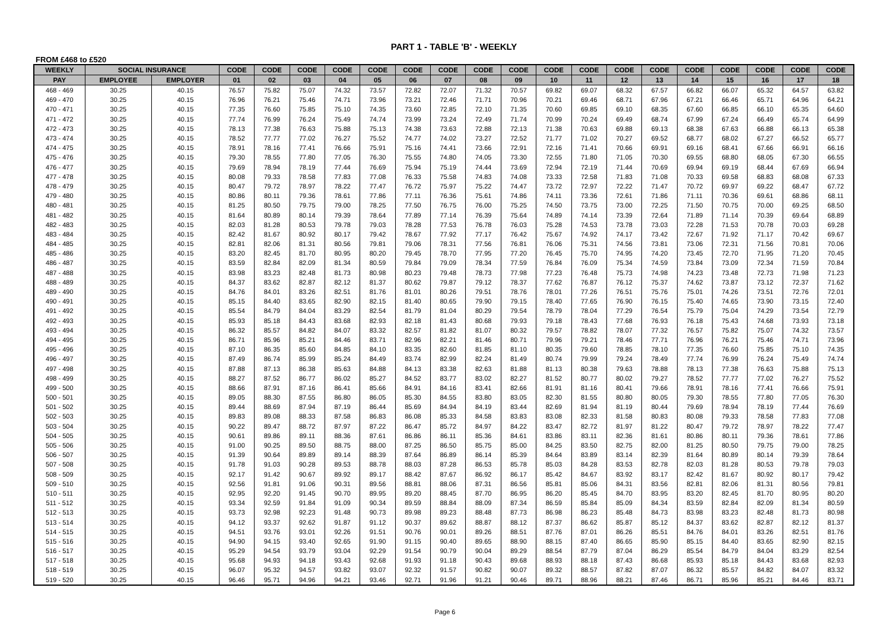PART 1 - TABLE 'B' - WEEKLY
FROM £468 to £520
| WEEKLY | SOCIAL INSURANCE | | CODE | CODE | CODE | CODE | CODE | CODE | CODE | CODE | CODE | CODE | CODE | CODE | CODE | CODE | CODE | CODE | CODE | CODE |
| --- | --- | --- | --- | --- | --- | --- | --- | --- | --- | --- | --- | --- | --- | --- | --- | --- | --- | --- | --- | --- |
| PAY | EMPLOYEE | EMPLOYER | 01 | 02 | 03 | 04 | 05 | 06 | 07 | 08 | 09 | 10 | 11 | 12 | 13 | 14 | 15 | 16 | 17 | 18 |
| 468 - 469 | 30.25 | 40.15 | 76.57 | 75.82 | 75.07 | 74.32 | 73.57 | 72.82 | 72.07 | 71.32 | 70.57 | 69.82 | 69.07 | 68.32 | 67.57 | 66.82 | 66.07 | 65.32 | 64.57 | 63.82 |
| 469 - 470 | 30.25 | 40.15 | 76.96 | 76.21 | 75.46 | 74.71 | 73.96 | 73.21 | 72.46 | 71.71 | 70.96 | 70.21 | 69.46 | 68.71 | 67.96 | 67.21 | 66.46 | 65.71 | 64.96 | 64.21 |
| 470 - 471 | 30.25 | 40.15 | 77.35 | 76.60 | 75.85 | 75.10 | 74.35 | 73.60 | 72.85 | 72.10 | 71.35 | 70.60 | 69.85 | 69.10 | 68.35 | 67.60 | 66.85 | 66.10 | 65.35 | 64.60 |
| 471 - 472 | 30.25 | 40.15 | 77.74 | 76.99 | 76.24 | 75.49 | 74.74 | 73.99 | 73.24 | 72.49 | 71.74 | 70.99 | 70.24 | 69.49 | 68.74 | 67.99 | 67.24 | 66.49 | 65.74 | 64.99 |
| 472 - 473 | 30.25 | 40.15 | 78.13 | 77.38 | 76.63 | 75.88 | 75.13 | 74.38 | 73.63 | 72.88 | 72.13 | 71.38 | 70.63 | 69.88 | 69.13 | 68.38 | 67.63 | 66.88 | 66.13 | 65.38 |
| 473 - 474 | 30.25 | 40.15 | 78.52 | 77.77 | 77.02 | 76.27 | 75.52 | 74.77 | 74.02 | 73.27 | 72.52 | 71.77 | 71.02 | 70.27 | 69.52 | 68.77 | 68.02 | 67.27 | 66.52 | 65.77 |
| 474 - 475 | 30.25 | 40.15 | 78.91 | 78.16 | 77.41 | 76.66 | 75.91 | 75.16 | 74.41 | 73.66 | 72.91 | 72.16 | 71.41 | 70.66 | 69.91 | 69.16 | 68.41 | 67.66 | 66.91 | 66.16 |
| 475 - 476 | 30.25 | 40.15 | 79.30 | 78.55 | 77.80 | 77.05 | 76.30 | 75.55 | 74.80 | 74.05 | 73.30 | 72.55 | 71.80 | 71.05 | 70.30 | 69.55 | 68.80 | 68.05 | 67.30 | 66.55 |
| 476 - 477 | 30.25 | 40.15 | 79.69 | 78.94 | 78.19 | 77.44 | 76.69 | 75.94 | 75.19 | 74.44 | 73.69 | 72.94 | 72.19 | 71.44 | 70.69 | 69.94 | 69.19 | 68.44 | 67.69 | 66.94 |
| 477 - 478 | 30.25 | 40.15 | 80.08 | 79.33 | 78.58 | 77.83 | 77.08 | 76.33 | 75.58 | 74.83 | 74.08 | 73.33 | 72.58 | 71.83 | 71.08 | 70.33 | 69.58 | 68.83 | 68.08 | 67.33 |
| 478 - 479 | 30.25 | 40.15 | 80.47 | 79.72 | 78.97 | 78.22 | 77.47 | 76.72 | 75.97 | 75.22 | 74.47 | 73.72 | 72.97 | 72.22 | 71.47 | 70.72 | 69.97 | 69.22 | 68.47 | 67.72 |
| 479 - 480 | 30.25 | 40.15 | 80.86 | 80.11 | 79.36 | 78.61 | 77.86 | 77.11 | 76.36 | 75.61 | 74.86 | 74.11 | 73.36 | 72.61 | 71.86 | 71.11 | 70.36 | 69.61 | 68.86 | 68.11 |
| 480 - 481 | 30.25 | 40.15 | 81.25 | 80.50 | 79.75 | 79.00 | 78.25 | 77.50 | 76.75 | 76.00 | 75.25 | 74.50 | 73.75 | 73.00 | 72.25 | 71.50 | 70.75 | 70.00 | 69.25 | 68.50 |
| 481 - 482 | 30.25 | 40.15 | 81.64 | 80.89 | 80.14 | 79.39 | 78.64 | 77.89 | 77.14 | 76.39 | 75.64 | 74.89 | 74.14 | 73.39 | 72.64 | 71.89 | 71.14 | 70.39 | 69.64 | 68.89 |
| 482 - 483 | 30.25 | 40.15 | 82.03 | 81.28 | 80.53 | 79.78 | 79.03 | 78.28 | 77.53 | 76.78 | 76.03 | 75.28 | 74.53 | 73.78 | 73.03 | 72.28 | 71.53 | 70.78 | 70.03 | 69.28 |
| 483 - 484 | 30.25 | 40.15 | 82.42 | 81.67 | 80.92 | 80.17 | 79.42 | 78.67 | 77.92 | 77.17 | 76.42 | 75.67 | 74.92 | 74.17 | 73.42 | 72.67 | 71.92 | 71.17 | 70.42 | 69.67 |
| 484 - 485 | 30.25 | 40.15 | 82.81 | 82.06 | 81.31 | 80.56 | 79.81 | 79.06 | 78.31 | 77.56 | 76.81 | 76.06 | 75.31 | 74.56 | 73.81 | 73.06 | 72.31 | 71.56 | 70.81 | 70.06 |
| 485 - 486 | 30.25 | 40.15 | 83.20 | 82.45 | 81.70 | 80.95 | 80.20 | 79.45 | 78.70 | 77.95 | 77.20 | 76.45 | 75.70 | 74.95 | 74.20 | 73.45 | 72.70 | 71.95 | 71.20 | 70.45 |
| 486 - 487 | 30.25 | 40.15 | 83.59 | 82.84 | 82.09 | 81.34 | 80.59 | 79.84 | 79.09 | 78.34 | 77.59 | 76.84 | 76.09 | 75.34 | 74.59 | 73.84 | 73.09 | 72.34 | 71.59 | 70.84 |
| 487 - 488 | 30.25 | 40.15 | 83.98 | 83.23 | 82.48 | 81.73 | 80.98 | 80.23 | 79.48 | 78.73 | 77.98 | 77.23 | 76.48 | 75.73 | 74.98 | 74.23 | 73.48 | 72.73 | 71.98 | 71.23 |
| 488 - 489 | 30.25 | 40.15 | 84.37 | 83.62 | 82.87 | 82.12 | 81.37 | 80.62 | 79.87 | 79.12 | 78.37 | 77.62 | 76.87 | 76.12 | 75.37 | 74.62 | 73.87 | 73.12 | 72.37 | 71.62 |
| 489 - 490 | 30.25 | 40.15 | 84.76 | 84.01 | 83.26 | 82.51 | 81.76 | 81.01 | 80.26 | 79.51 | 78.76 | 78.01 | 77.26 | 76.51 | 75.76 | 75.01 | 74.26 | 73.51 | 72.76 | 72.01 |
| 490 - 491 | 30.25 | 40.15 | 85.15 | 84.40 | 83.65 | 82.90 | 82.15 | 81.40 | 80.65 | 79.90 | 79.15 | 78.40 | 77.65 | 76.90 | 76.15 | 75.40 | 74.65 | 73.90 | 73.15 | 72.40 |
| 491 - 492 | 30.25 | 40.15 | 85.54 | 84.79 | 84.04 | 83.29 | 82.54 | 81.79 | 81.04 | 80.29 | 79.54 | 78.79 | 78.04 | 77.29 | 76.54 | 75.79 | 75.04 | 74.29 | 73.54 | 72.79 |
| 492 - 493 | 30.25 | 40.15 | 85.93 | 85.18 | 84.43 | 83.68 | 82.93 | 82.18 | 81.43 | 80.68 | 79.93 | 79.18 | 78.43 | 77.68 | 76.93 | 76.18 | 75.43 | 74.68 | 73.93 | 73.18 |
| 493 - 494 | 30.25 | 40.15 | 86.32 | 85.57 | 84.82 | 84.07 | 83.32 | 82.57 | 81.82 | 81.07 | 80.32 | 79.57 | 78.82 | 78.07 | 77.32 | 76.57 | 75.82 | 75.07 | 74.32 | 73.57 |
| 494 - 495 | 30.25 | 40.15 | 86.71 | 85.96 | 85.21 | 84.46 | 83.71 | 82.96 | 82.21 | 81.46 | 80.71 | 79.96 | 79.21 | 78.46 | 77.71 | 76.96 | 76.21 | 75.46 | 74.71 | 73.96 |
| 495 - 496 | 30.25 | 40.15 | 87.10 | 86.35 | 85.60 | 84.85 | 84.10 | 83.35 | 82.60 | 81.85 | 81.10 | 80.35 | 79.60 | 78.85 | 78.10 | 77.35 | 76.60 | 75.85 | 75.10 | 74.35 |
| 496 - 497 | 30.25 | 40.15 | 87.49 | 86.74 | 85.99 | 85.24 | 84.49 | 83.74 | 82.99 | 82.24 | 81.49 | 80.74 | 79.99 | 79.24 | 78.49 | 77.74 | 76.99 | 76.24 | 75.49 | 74.74 |
| 497 - 498 | 30.25 | 40.15 | 87.88 | 87.13 | 86.38 | 85.63 | 84.88 | 84.13 | 83.38 | 82.63 | 81.88 | 81.13 | 80.38 | 79.63 | 78.88 | 78.13 | 77.38 | 76.63 | 75.88 | 75.13 |
| 498 - 499 | 30.25 | 40.15 | 88.27 | 87.52 | 86.77 | 86.02 | 85.27 | 84.52 | 83.77 | 83.02 | 82.27 | 81.52 | 80.77 | 80.02 | 79.27 | 78.52 | 77.77 | 77.02 | 76.27 | 75.52 |
| 499 - 500 | 30.25 | 40.15 | 88.66 | 87.91 | 87.16 | 86.41 | 85.66 | 84.91 | 84.16 | 83.41 | 82.66 | 81.91 | 81.16 | 80.41 | 79.66 | 78.91 | 78.16 | 77.41 | 76.66 | 75.91 |
| 500 - 501 | 30.25 | 40.15 | 89.05 | 88.30 | 87.55 | 86.80 | 86.05 | 85.30 | 84.55 | 83.80 | 83.05 | 82.30 | 81.55 | 80.80 | 80.05 | 79.30 | 78.55 | 77.80 | 77.05 | 76.30 |
| 501 - 502 | 30.25 | 40.15 | 89.44 | 88.69 | 87.94 | 87.19 | 86.44 | 85.69 | 84.94 | 84.19 | 83.44 | 82.69 | 81.94 | 81.19 | 80.44 | 79.69 | 78.94 | 78.19 | 77.44 | 76.69 |
| 502 - 503 | 30.25 | 40.15 | 89.83 | 89.08 | 88.33 | 87.58 | 86.83 | 86.08 | 85.33 | 84.58 | 83.83 | 83.08 | 82.33 | 81.58 | 80.83 | 80.08 | 79.33 | 78.58 | 77.83 | 77.08 |
| 503 - 504 | 30.25 | 40.15 | 90.22 | 89.47 | 88.72 | 87.97 | 87.22 | 86.47 | 85.72 | 84.97 | 84.22 | 83.47 | 82.72 | 81.97 | 81.22 | 80.47 | 79.72 | 78.97 | 78.22 | 77.47 |
| 504 - 505 | 30.25 | 40.15 | 90.61 | 89.86 | 89.11 | 88.36 | 87.61 | 86.86 | 86.11 | 85.36 | 84.61 | 83.86 | 83.11 | 82.36 | 81.61 | 80.86 | 80.11 | 79.36 | 78.61 | 77.86 |
| 505 - 506 | 30.25 | 40.15 | 91.00 | 90.25 | 89.50 | 88.75 | 88.00 | 87.25 | 86.50 | 85.75 | 85.00 | 84.25 | 83.50 | 82.75 | 82.00 | 81.25 | 80.50 | 79.75 | 79.00 | 78.25 |
| 506 - 507 | 30.25 | 40.15 | 91.39 | 90.64 | 89.89 | 89.14 | 88.39 | 87.64 | 86.89 | 86.14 | 85.39 | 84.64 | 83.89 | 83.14 | 82.39 | 81.64 | 80.89 | 80.14 | 79.39 | 78.64 |
| 507 - 508 | 30.25 | 40.15 | 91.78 | 91.03 | 90.28 | 89.53 | 88.78 | 88.03 | 87.28 | 86.53 | 85.78 | 85.03 | 84.28 | 83.53 | 82.78 | 82.03 | 81.28 | 80.53 | 79.78 | 79.03 |
| 508 - 509 | 30.25 | 40.15 | 92.17 | 91.42 | 90.67 | 89.92 | 89.17 | 88.42 | 87.67 | 86.92 | 86.17 | 85.42 | 84.67 | 83.92 | 83.17 | 82.42 | 81.67 | 80.92 | 80.17 | 79.42 |
| 509 - 510 | 30.25 | 40.15 | 92.56 | 91.81 | 91.06 | 90.31 | 89.56 | 88.81 | 88.06 | 87.31 | 86.56 | 85.81 | 85.06 | 84.31 | 83.56 | 82.81 | 82.06 | 81.31 | 80.56 | 79.81 |
| 510 - 511 | 30.25 | 40.15 | 92.95 | 92.20 | 91.45 | 90.70 | 89.95 | 89.20 | 88.45 | 87.70 | 86.95 | 86.20 | 85.45 | 84.70 | 83.95 | 83.20 | 82.45 | 81.70 | 80.95 | 80.20 |
| 511 - 512 | 30.25 | 40.15 | 93.34 | 92.59 | 91.84 | 91.09 | 90.34 | 89.59 | 88.84 | 88.09 | 87.34 | 86.59 | 85.84 | 85.09 | 84.34 | 83.59 | 82.84 | 82.09 | 81.34 | 80.59 |
| 512 - 513 | 30.25 | 40.15 | 93.73 | 92.98 | 92.23 | 91.48 | 90.73 | 89.98 | 89.23 | 88.48 | 87.73 | 86.98 | 86.23 | 85.48 | 84.73 | 83.98 | 83.23 | 82.48 | 81.73 | 80.98 |
| 513 - 514 | 30.25 | 40.15 | 94.12 | 93.37 | 92.62 | 91.87 | 91.12 | 90.37 | 89.62 | 88.87 | 88.12 | 87.37 | 86.62 | 85.87 | 85.12 | 84.37 | 83.62 | 82.87 | 82.12 | 81.37 |
| 514 - 515 | 30.25 | 40.15 | 94.51 | 93.76 | 93.01 | 92.26 | 91.51 | 90.76 | 90.01 | 89.26 | 88.51 | 87.76 | 87.01 | 86.26 | 85.51 | 84.76 | 84.01 | 83.26 | 82.51 | 81.76 |
| 515 - 516 | 30.25 | 40.15 | 94.90 | 94.15 | 93.40 | 92.65 | 91.90 | 91.15 | 90.40 | 89.65 | 88.90 | 88.15 | 87.40 | 86.65 | 85.90 | 85.15 | 84.40 | 83.65 | 82.90 | 82.15 |
| 516 - 517 | 30.25 | 40.15 | 95.29 | 94.54 | 93.79 | 93.04 | 92.29 | 91.54 | 90.79 | 90.04 | 89.29 | 88.54 | 87.79 | 87.04 | 86.29 | 85.54 | 84.79 | 84.04 | 83.29 | 82.54 |
| 517 - 518 | 30.25 | 40.15 | 95.68 | 94.93 | 94.18 | 93.43 | 92.68 | 91.93 | 91.18 | 90.43 | 89.68 | 88.93 | 88.18 | 87.43 | 86.68 | 85.93 | 85.18 | 84.43 | 83.68 | 82.93 |
| 518 - 519 | 30.25 | 40.15 | 96.07 | 95.32 | 94.57 | 93.82 | 93.07 | 92.32 | 91.57 | 90.82 | 90.07 | 89.32 | 88.57 | 87.82 | 87.07 | 86.32 | 85.57 | 84.82 | 84.07 | 83.32 |
| 519 - 520 | 30.25 | 40.15 | 96.46 | 95.71 | 94.96 | 94.21 | 93.46 | 92.71 | 91.96 | 91.21 | 90.46 | 89.71 | 88.96 | 88.21 | 87.46 | 86.71 | 85.96 | 85.21 | 84.46 | 83.71 |
Page 6